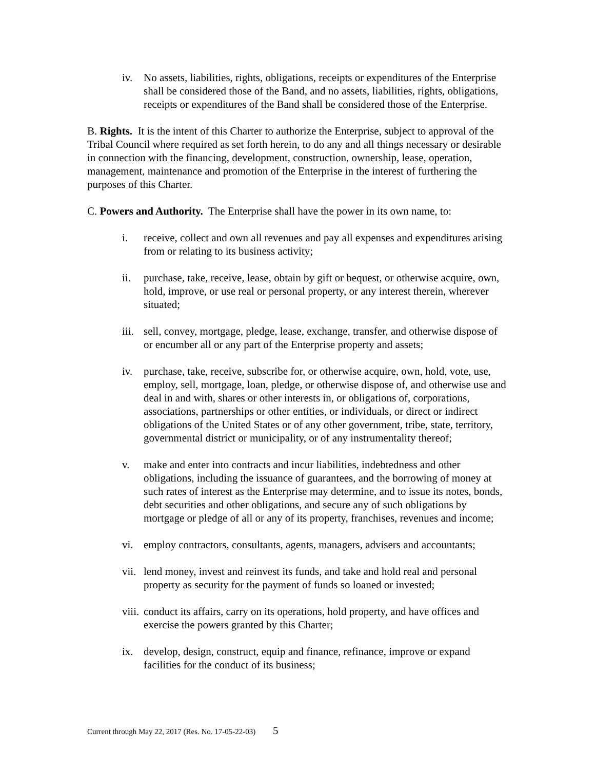iv. No assets, liabilities, rights, obligations, receipts or expenditures of the Enterprise shall be considered those of the Band, and no assets, liabilities, rights, obligations, receipts or expenditures of the Band shall be considered those of the Enterprise.
B. Rights. It is the intent of this Charter to authorize the Enterprise, subject to approval of the Tribal Council where required as set forth herein, to do any and all things necessary or desirable in connection with the financing, development, construction, ownership, lease, operation, management, maintenance and promotion of the Enterprise in the interest of furthering the purposes of this Charter.
C. Powers and Authority. The Enterprise shall have the power in its own name, to:
i. receive, collect and own all revenues and pay all expenses and expenditures arising from or relating to its business activity;
ii. purchase, take, receive, lease, obtain by gift or bequest, or otherwise acquire, own, hold, improve, or use real or personal property, or any interest therein, wherever situated;
iii.
sell, convey, mortgage, pledge, lease, exchange, transfer, and otherwise dispose of or encumber all or any part of the Enterprise property and assets;
iv. purchase, take, receive, subscribe for, or otherwise acquire, own, hold, vote, use, employ, sell, mortgage, loan, pledge, or otherwise dispose of, and otherwise use and deal in and with, shares or other interests in, or obligations of, corporations, associations, partnerships or other entities, or individuals, or direct or indirect obligations of the United States or of any other government, tribe, state, territory, governmental district or municipality, or of any instrumentality thereof;
v. make and enter into contracts and incur liabilities, indebtedness and other obligations, including the issuance of guarantees, and the borrowing of money at such rates of interest as the Enterprise may determine, and to issue its notes, bonds, debt securities and other obligations, and secure any of such obligations by mortgage or pledge of all or any of its property, franchises, revenues and income;
vi. employ contractors, consultants, agents, managers, advisers and accountants;
vii.
lend money, invest and reinvest its funds, and take and hold real and personal property as security for the payment of funds so loaned or invested;
viii.
conduct its affairs, carry on its operations, hold property, and have offices and exercise the powers granted by this Charter;
ix. develop, design, construct, equip and finance, refinance, improve or expand facilities for the conduct of its business;
Current through May 22, 2017 (Res. No. 17-05-22-03) 5